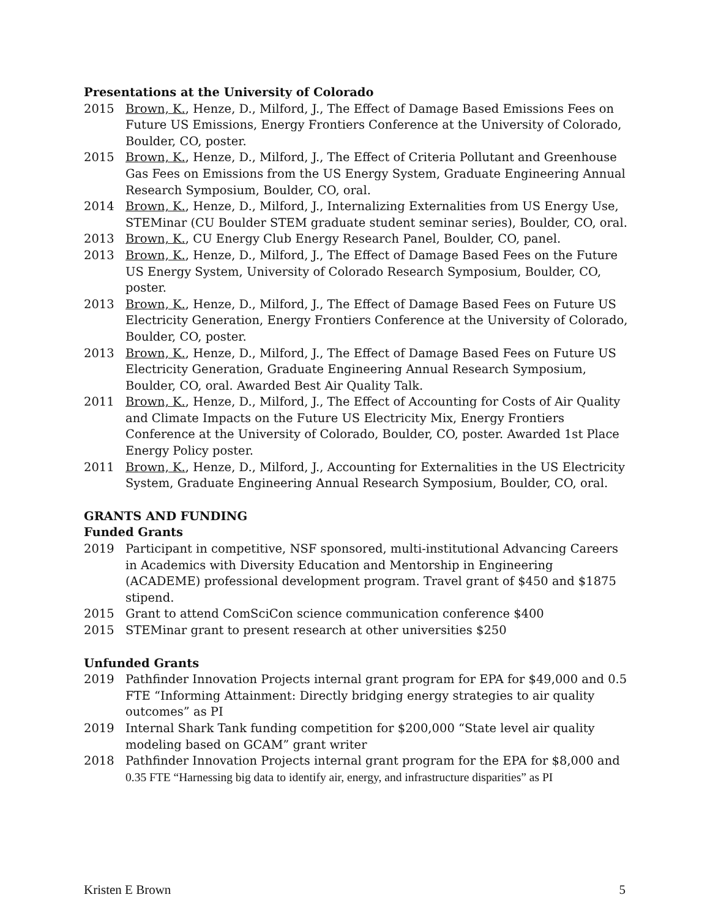Presentations at the University of Colorado
2015 Brown, K., Henze, D., Milford, J., The Effect of Damage Based Emissions Fees on Future US Emissions, Energy Frontiers Conference at the University of Colorado, Boulder, CO, poster.
2015 Brown, K., Henze, D., Milford, J., The Effect of Criteria Pollutant and Greenhouse Gas Fees on Emissions from the US Energy System, Graduate Engineering Annual Research Symposium, Boulder, CO, oral.
2014 Brown, K., Henze, D., Milford, J., Internalizing Externalities from US Energy Use, STEMinar (CU Boulder STEM graduate student seminar series), Boulder, CO, oral.
2013 Brown, K., CU Energy Club Energy Research Panel, Boulder, CO, panel.
2013 Brown, K., Henze, D., Milford, J., The Effect of Damage Based Fees on the Future US Energy System, University of Colorado Research Symposium, Boulder, CO, poster.
2013 Brown, K., Henze, D., Milford, J., The Effect of Damage Based Fees on Future US Electricity Generation, Energy Frontiers Conference at the University of Colorado, Boulder, CO, poster.
2013 Brown, K., Henze, D., Milford, J., The Effect of Damage Based Fees on Future US Electricity Generation, Graduate Engineering Annual Research Symposium, Boulder, CO, oral. Awarded Best Air Quality Talk.
2011 Brown, K., Henze, D., Milford, J., The Effect of Accounting for Costs of Air Quality and Climate Impacts on the Future US Electricity Mix, Energy Frontiers Conference at the University of Colorado, Boulder, CO, poster. Awarded 1st Place Energy Policy poster.
2011 Brown, K., Henze, D., Milford, J., Accounting for Externalities in the US Electricity System, Graduate Engineering Annual Research Symposium, Boulder, CO, oral.
GRANTS AND FUNDING
Funded Grants
2019 Participant in competitive, NSF sponsored, multi-institutional Advancing Careers in Academics with Diversity Education and Mentorship in Engineering (ACADEME) professional development program. Travel grant of $450 and $1875 stipend.
2015 Grant to attend ComSciCon science communication conference $400
2015 STEMinar grant to present research at other universities $250
Unfunded Grants
2019 Pathfinder Innovation Projects internal grant program for EPA for $49,000 and 0.5 FTE “Informing Attainment: Directly bridging energy strategies to air quality outcomes” as PI
2019 Internal Shark Tank funding competition for $200,000 “State level air quality modeling based on GCAM” grant writer
2018 Pathfinder Innovation Projects internal grant program for the EPA for $8,000 and 0.35 FTE “Harnessing big data to identify air, energy, and infrastructure disparities” as PI
Kristen E Brown 5